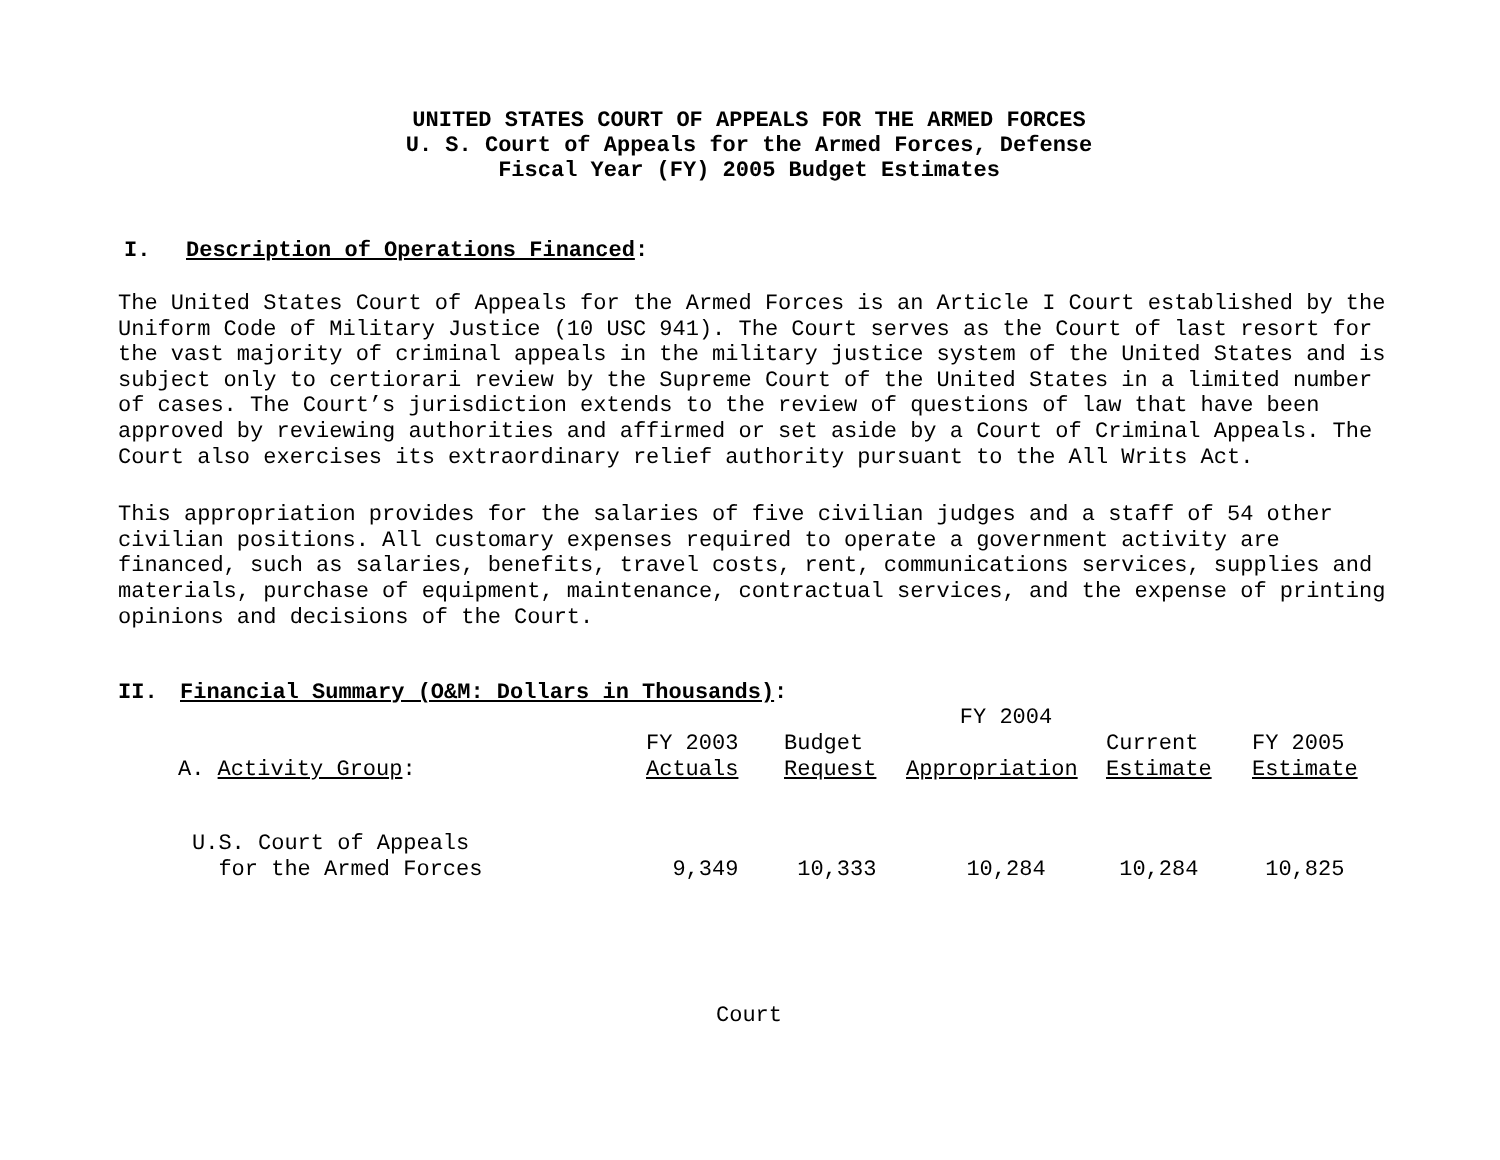UNITED STATES COURT OF APPEALS FOR THE ARMED FORCES
U. S. Court of Appeals for the Armed Forces, Defense
Fiscal Year (FY) 2005 Budget Estimates
I. Description of Operations Financed:
The United States Court of Appeals for the Armed Forces is an Article I Court established by the Uniform Code of Military Justice (10 USC 941). The Court serves as the Court of last resort for the vast majority of criminal appeals in the military justice system of the United States and is subject only to certiorari review by the Supreme Court of the United States in a limited number of cases. The Court’s jurisdiction extends to the review of questions of law that have been approved by reviewing authorities and affirmed or set aside by a Court of Criminal Appeals. The Court also exercises its extraordinary relief authority pursuant to the All Writs Act.
This appropriation provides for the salaries of five civilian judges and a staff of 54 other civilian positions. All customary expenses required to operate a government activity are financed, such as salaries, benefits, travel costs, rent, communications services, supplies and materials, purchase of equipment, maintenance, contractual services, and the expense of printing opinions and decisions of the Court.
II. Financial Summary (O&M: Dollars in Thousands):
| | | | FY 2004 | | |
| A. Activity Group : | FY 2003 Actuals | Budget Request | Appropriation | Current Estimate | FY 2005 Estimate |
| U.S. Court of Appeals for the Armed Forces | 9,349 | 10,333 | 10,284 | 10,284 | 10,825 |
Court